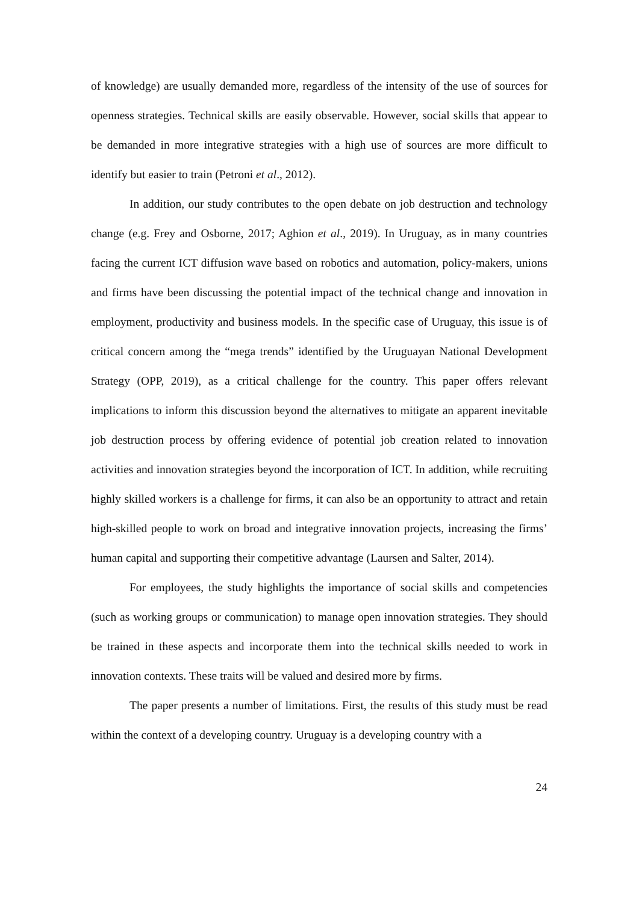of knowledge) are usually demanded more, regardless of the intensity of the use of sources for openness strategies. Technical skills are easily observable. However, social skills that appear to be demanded in more integrative strategies with a high use of sources are more difficult to identify but easier to train (Petroni et al., 2012).
In addition, our study contributes to the open debate on job destruction and technology change (e.g. Frey and Osborne, 2017; Aghion et al., 2019). In Uruguay, as in many countries facing the current ICT diffusion wave based on robotics and automation, policy-makers, unions and firms have been discussing the potential impact of the technical change and innovation in employment, productivity and business models. In the specific case of Uruguay, this issue is of critical concern among the “mega trends” identified by the Uruguayan National Development Strategy (OPP, 2019), as a critical challenge for the country. This paper offers relevant implications to inform this discussion beyond the alternatives to mitigate an apparent inevitable job destruction process by offering evidence of potential job creation related to innovation activities and innovation strategies beyond the incorporation of ICT. In addition, while recruiting highly skilled workers is a challenge for firms, it can also be an opportunity to attract and retain high-skilled people to work on broad and integrative innovation projects, increasing the firms’ human capital and supporting their competitive advantage (Laursen and Salter, 2014).
For employees, the study highlights the importance of social skills and competencies (such as working groups or communication) to manage open innovation strategies. They should be trained in these aspects and incorporate them into the technical skills needed to work in innovation contexts. These traits will be valued and desired more by firms.
The paper presents a number of limitations. First, the results of this study must be read within the context of a developing country. Uruguay is a developing country with a
24